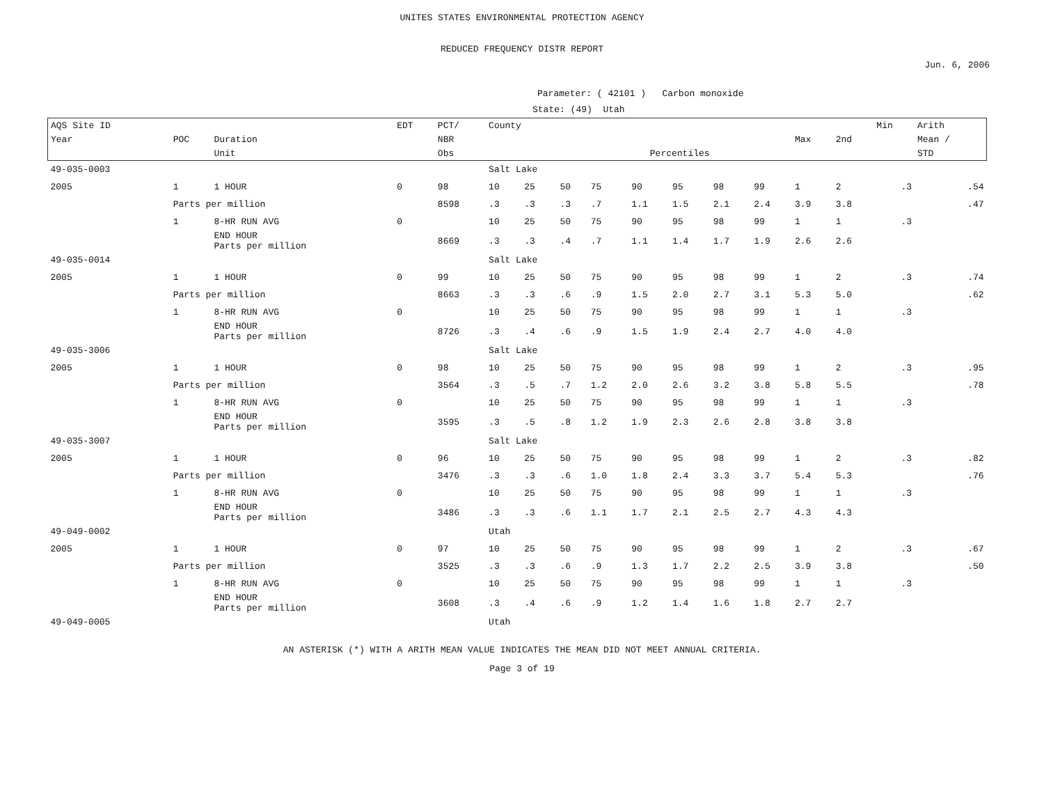UNITES STATES ENVIRONMENTAL PROTECTION AGENCY
REDUCED FREQUENCY DISTR REPORT
Jun. 6, 2006
Parameter: ( 42101 ) Carbon monoxide
State: (49) Utah
| AQS Site ID | | | EDT | PCT/ | County | | | | | | | | | | Min | Arith |
| --- | --- | --- | --- | --- | --- | --- | --- | --- | --- | --- | --- | --- | --- | --- | --- | --- |
| Year | POC | Duration | | NBR | | | | | | | | | Max | 2nd | | Mean / |
| | | Unit | | Obs | Percentiles | | | | | | | | | | | STD |
| 49-035-0003 | | | | | Salt Lake | | | | | | | | | | | |
| 2005 | 1 | 1 HOUR | 0 | 98 | 10 | 25 | 50 | 75 | 90 | 95 | 98 | 99 | 1 | 2 | .3 | .54 |
| | Parts per million | | | 8598 | .3 | .3 | .3 | .7 | 1.1 | 1.5 | 2.1 | 2.4 | 3.9 | 3.8 | | .47 |
| | 1 | 8-HR RUN AVG | 0 | | 10 | 25 | 50 | 75 | 90 | 95 | 98 | 99 | 1 | 1 | .3 | |
| | | END HOUR Parts per million | | 8669 | .3 | .3 | .4 | .7 | 1.1 | 1.4 | 1.7 | 1.9 | 2.6 | 2.6 | | |
| 49-035-0014 | | | | | Salt Lake | | | | | | | | | | | |
| 2005 | 1 | 1 HOUR | 0 | 99 | 10 | 25 | 50 | 75 | 90 | 95 | 98 | 99 | 1 | 2 | .3 | .74 |
| | Parts per million | | | 8663 | .3 | .3 | .6 | .9 | 1.5 | 2.0 | 2.7 | 3.1 | 5.3 | 5.0 | | .62 |
| | 1 | 8-HR RUN AVG | 0 | | 10 | 25 | 50 | 75 | 90 | 95 | 98 | 99 | 1 | 1 | .3 | |
| | | END HOUR Parts per million | | 8726 | .3 | .4 | .6 | .9 | 1.5 | 1.9 | 2.4 | 2.7 | 4.0 | 4.0 | | |
| 49-035-3006 | | | | | Salt Lake | | | | | | | | | | | |
| 2005 | 1 | 1 HOUR | 0 | 98 | 10 | 25 | 50 | 75 | 90 | 95 | 98 | 99 | 1 | 2 | .3 | .95 |
| | Parts per million | | | 3564 | .3 | .5 | .7 | 1.2 | 2.0 | 2.6 | 3.2 | 3.8 | 5.8 | 5.5 | | .78 |
| | 1 | 8-HR RUN AVG | 0 | | 10 | 25 | 50 | 75 | 90 | 95 | 98 | 99 | 1 | 1 | .3 | |
| | | END HOUR Parts per million | | 3595 | .3 | .5 | .8 | 1.2 | 1.9 | 2.3 | 2.6 | 2.8 | 3.8 | 3.8 | | |
| 49-035-3007 | | | | | Salt Lake | | | | | | | | | | | |
| 2005 | 1 | 1 HOUR | 0 | 96 | 10 | 25 | 50 | 75 | 90 | 95 | 98 | 99 | 1 | 2 | .3 | .82 |
| | Parts per million | | | 3476 | .3 | .3 | .6 | 1.0 | 1.8 | 2.4 | 3.3 | 3.7 | 5.4 | 5.3 | | .76 |
| | 1 | 8-HR RUN AVG | 0 | | 10 | 25 | 50 | 75 | 90 | 95 | 98 | 99 | 1 | 1 | .3 | |
| | | END HOUR Parts per million | | 3486 | .3 | .3 | .6 | 1.1 | 1.7 | 2.1 | 2.5 | 2.7 | 4.3 | 4.3 | | |
| 49-049-0002 | | | | | Utah | | | | | | | | | | | |
| 2005 | 1 | 1 HOUR | 0 | 97 | 10 | 25 | 50 | 75 | 90 | 95 | 98 | 99 | 1 | 2 | .3 | .67 |
| | Parts per million | | | 3525 | .3 | .3 | .6 | .9 | 1.3 | 1.7 | 2.2 | 2.5 | 3.9 | 3.8 | | .50 |
| | 1 | 8-HR RUN AVG | 0 | | 10 | 25 | 50 | 75 | 90 | 95 | 98 | 99 | 1 | 1 | .3 | |
| | | END HOUR Parts per million | | 3608 | .3 | .4 | .6 | .9 | 1.2 | 1.4 | 1.6 | 1.8 | 2.7 | 2.7 | | |
| 49-049-0005 | | | | | Utah | | | | | | | | | | | |
AN ASTERISK (*) WITH A ARITH MEAN VALUE INDICATES THE MEAN DID NOT MEET ANNUAL CRITERIA.
Page 3 of 19